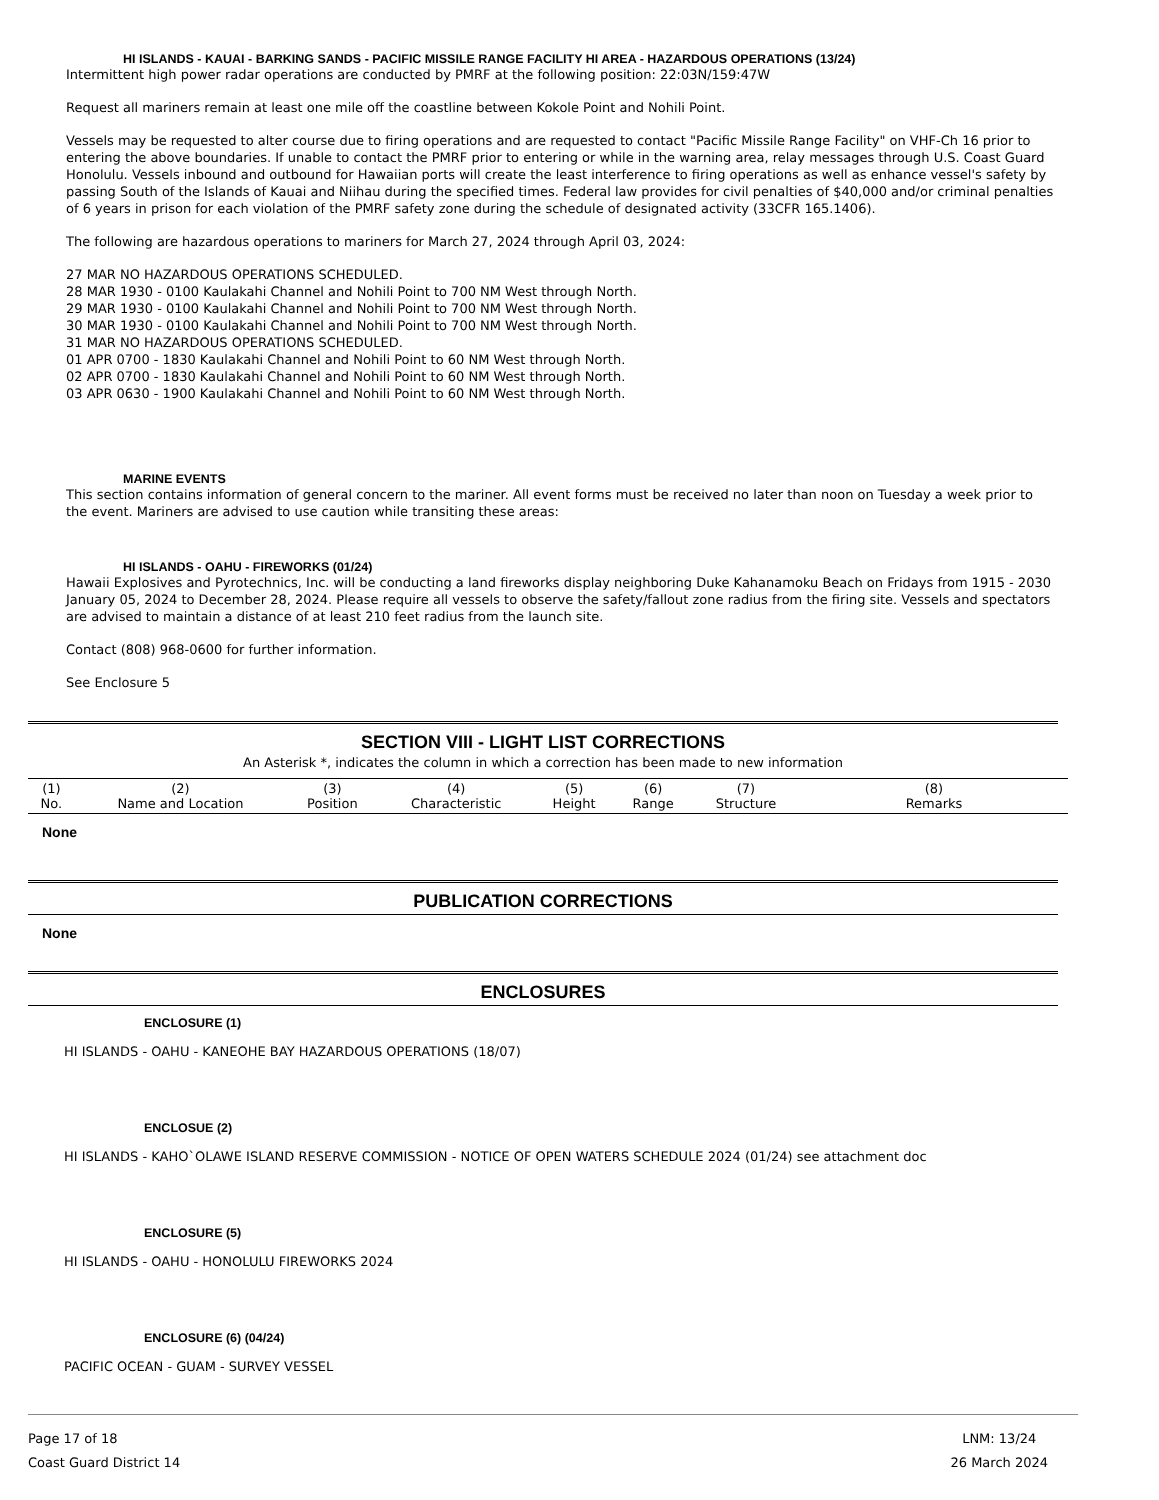HI ISLANDS - KAUAI - BARKING SANDS - PACIFIC MISSILE RANGE FACILITY HI AREA - HAZARDOUS OPERATIONS (13/24)
Intermittent high power radar operations are conducted by PMRF at the following position: 22:03N/159:47W
Request all mariners remain at least one mile off the coastline between Kokole Point and Nohili Point.
Vessels may be requested to alter course due to firing operations and are requested to contact "Pacific Missile Range Facility" on VHF-Ch 16 prior to entering the above boundaries. If unable to contact the PMRF prior to entering or while in the warning area, relay messages through U.S. Coast Guard Honolulu. Vessels inbound and outbound for Hawaiian ports will create the least interference to firing operations as well as enhance vessel's safety by passing South of the Islands of Kauai and Niihau during the specified times. Federal law provides for civil penalties of $40,000 and/or criminal penalties of 6 years in prison for each violation of the PMRF safety zone during the schedule of designated activity (33CFR 165.1406).
The following are hazardous operations to mariners for March 27, 2024 through April 03, 2024:
27 MAR NO HAZARDOUS OPERATIONS SCHEDULED.
28 MAR 1930 - 0100 Kaulakahi Channel and Nohili Point to 700 NM West through North.
29 MAR 1930 - 0100 Kaulakahi Channel and Nohili Point to 700 NM West through North.
30 MAR 1930 - 0100 Kaulakahi Channel and Nohili Point to 700 NM West through North.
31 MAR NO HAZARDOUS OPERATIONS SCHEDULED.
01 APR 0700 - 1830 Kaulakahi Channel and Nohili Point to 60 NM West through North.
02 APR 0700 - 1830 Kaulakahi Channel and Nohili Point to 60 NM West through North.
03 APR 0630 - 1900 Kaulakahi Channel and Nohili Point to 60 NM West through North.
MARINE EVENTS
This section contains information of general concern to the mariner. All event forms must be received no later than noon on Tuesday a week prior to the event. Mariners are advised to use caution while transiting these areas:
HI ISLANDS - OAHU - FIREWORKS (01/24)
Hawaii Explosives and Pyrotechnics, Inc. will be conducting a land fireworks display neighboring Duke Kahanamoku Beach on Fridays from 1915 - 2030 January 05, 2024 to December 28, 2024. Please require all vessels to observe the safety/fallout zone radius from the firing site. Vessels and spectators are advised to maintain a distance of at least 210 feet radius from the launch site.
Contact (808) 968-0600 for further information.
See Enclosure 5
SECTION VIII - LIGHT LIST CORRECTIONS
An Asterisk *, indicates the column in which a correction has been made to new information
| (1) No. | (2) Name and Location | (3) Position | (4) Characteristic | (5) Height | (6) Range | (7) Structure | (8) Remarks |
| --- | --- | --- | --- | --- | --- | --- | --- |
None
PUBLICATION CORRECTIONS
None
ENCLOSURES
ENCLOSURE (1)
HI ISLANDS - OAHU - KANEOHE BAY HAZARDOUS OPERATIONS (18/07)
ENCLOSUE (2)
HI ISLANDS - KAHO`OLAWE ISLAND RESERVE COMMISSION - NOTICE OF OPEN WATERS SCHEDULE 2024 (01/24) see attachment doc
ENCLOSURE (5)
HI ISLANDS - OAHU - HONOLULU FIREWORKS 2024
ENCLOSURE (6) (04/24)
PACIFIC OCEAN - GUAM - SURVEY VESSEL
Page 17 of 18
Coast Guard District 14
LNM: 13/24
26 March 2024